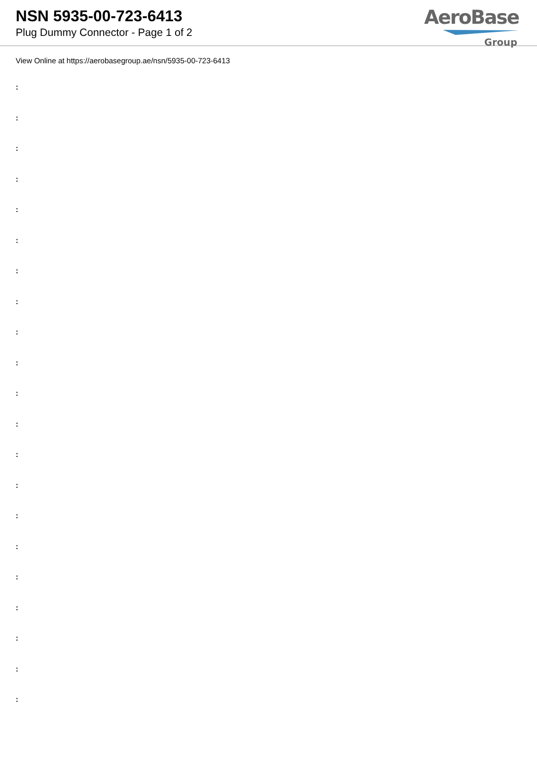NSN 5935-00-723-6413
Plug Dummy Connector - Page 1 of 2
AeroBase
Group
View Online at https://aerobasegroup.ae/nsn/5935-00-723-6413
:
:
:
:
:
:
:
:
:
:
:
:
:
:
:
:
:
:
:
:
: